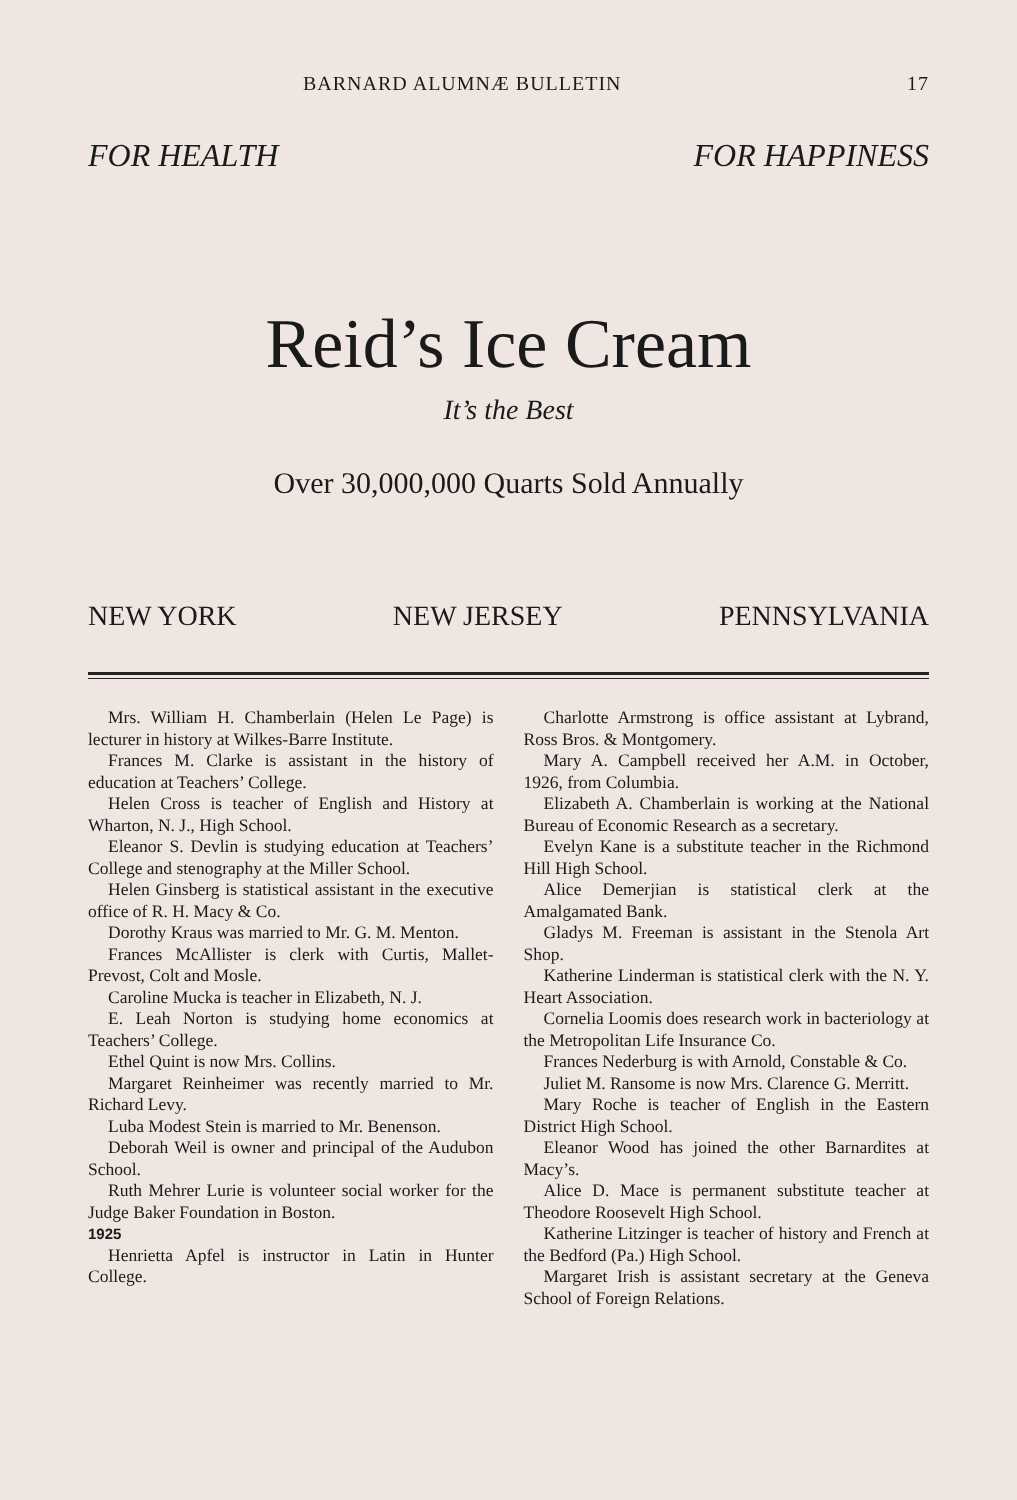BARNARD ALUMNÆ BULLETIN 17
FOR HEALTH FOR HAPPINESS
Reid’s Ice Cream
It’s the Best
Over 30,000,000 Quarts Sold Annually
NEW YORK NEW JERSEY PENNSYLVANIA
Mrs. William H. Chamberlain (Helen Le Page) is lecturer in history at Wilkes-Barre Institute.
Frances M. Clarke is assistant in the history of education at Teachers’ College.
Helen Cross is teacher of English and History at Wharton, N. J., High School.
Eleanor S. Devlin is studying education at Teachers’ College and stenography at the Miller School.
Helen Ginsberg is statistical assistant in the executive office of R. H. Macy & Co.
Dorothy Kraus was married to Mr. G. M. Menton.
Frances McAllister is clerk with Curtis, Mallet-Prevost, Colt and Mosle.
Caroline Mucka is teacher in Elizabeth, N. J.
E. Leah Norton is studying home economics at Teachers’ College.
Ethel Quint is now Mrs. Collins.
Margaret Reinheimer was recently married to Mr. Richard Levy.
Luba Modest Stein is married to Mr. Benenson.
Deborah Weil is owner and principal of the Audubon School.
Ruth Mehrer Lurie is volunteer social worker for the Judge Baker Foundation in Boston.
1925
Henrietta Apfel is instructor in Latin in Hunter College.
Charlotte Armstrong is office assistant at Lybrand, Ross Bros. & Montgomery.
Mary A. Campbell received her A.M. in October, 1926, from Columbia.
Elizabeth A. Chamberlain is working at the National Bureau of Economic Research as a secretary.
Evelyn Kane is a substitute teacher in the Richmond Hill High School.
Alice Demerjian is statistical clerk at the Amalgamated Bank.
Gladys M. Freeman is assistant in the Stenola Art Shop.
Katherine Linderman is statistical clerk with the N. Y. Heart Association.
Cornelia Loomis does research work in bacteriology at the Metropolitan Life Insurance Co.
Frances Nederburg is with Arnold, Constable & Co.
Juliet M. Ransome is now Mrs. Clarence G. Merritt.
Mary Roche is teacher of English in the Eastern District High School.
Eleanor Wood has joined the other Barnardites at Macy’s.
Alice D. Mace is permanent substitute teacher at Theodore Roosevelt High School.
Katherine Litzinger is teacher of history and French at the Bedford (Pa.) High School.
Margaret Irish is assistant secretary at the Geneva School of Foreign Relations.